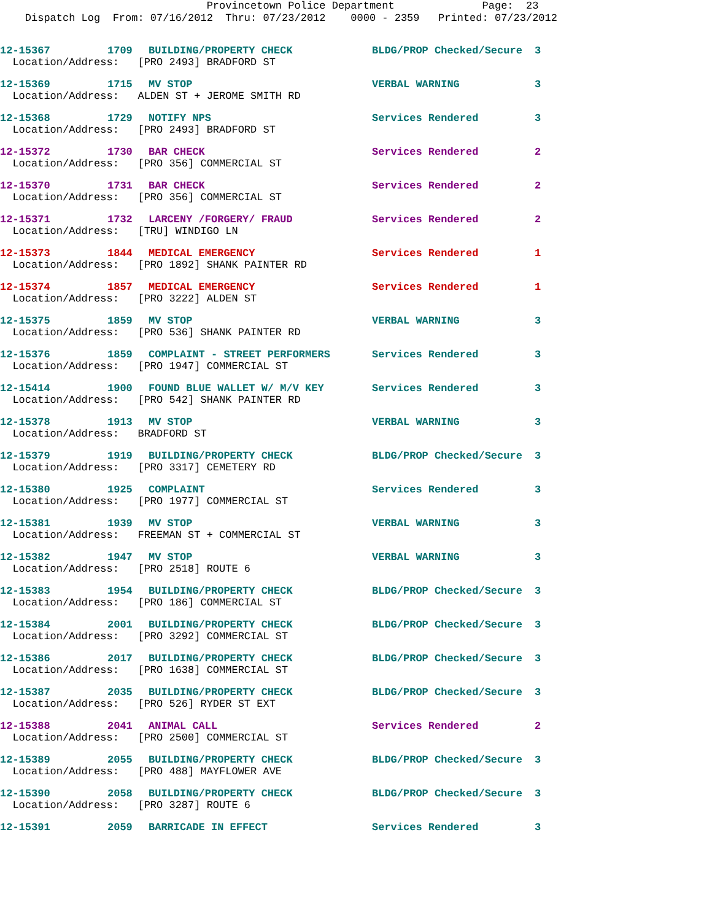Provincetown Police Department Page: 23 Dispatch Log From: 07/16/2012 Thru: 07/23/2012 0000 - 2359 Printed: 07/23/2012
| 12-15367 | 1709 | BUILDING/PROPERTY CHECK | BLDG/PROP Checked/Secure | 3 |
| Location/Address: [PRO 2493] BRADFORD ST | | | | |
| 12-15369 | 1715 | MV STOP | VERBAL WARNING | 3 |
| Location/Address: ALDEN ST + JEROME SMITH RD | | | | |
| 12-15368 | 1729 | NOTIFY NPS | Services Rendered | 3 |
| Location/Address: [PRO 2493] BRADFORD ST | | | | |
| 12-15372 | 1730 | BAR CHECK | Services Rendered | 2 |
| Location/Address: [PRO 356] COMMERCIAL ST | | | | |
| 12-15370 | 1731 | BAR CHECK | Services Rendered | 2 |
| Location/Address: [PRO 356] COMMERCIAL ST | | | | |
| 12-15371 | 1732 | LARCENY /FORGERY/ FRAUD | Services Rendered | 2 |
| Location/Address: [TRU] WINDIGO LN | | | | |
| 12-15373 | 1844 | MEDICAL EMERGENCY | Services Rendered | 1 |
| Location/Address: [PRO 1892] SHANK PAINTER RD | | | | |
| 12-15374 | 1857 | MEDICAL EMERGENCY | Services Rendered | 1 |
| Location/Address: [PRO 3222] ALDEN ST | | | | |
| 12-15375 | 1859 | MV STOP | VERBAL WARNING | 3 |
| Location/Address: [PRO 536] SHANK PAINTER RD | | | | |
| 12-15376 | 1859 | COMPLAINT - STREET PERFORMERS | Services Rendered | 3 |
| Location/Address: [PRO 1947] COMMERCIAL ST | | | | |
| 12-15414 | 1900 | FOUND BLUE WALLET W/ M/V KEY | Services Rendered | 3 |
| Location/Address: [PRO 542] SHANK PAINTER RD | | | | |
| 12-15378 | 1913 | MV STOP | VERBAL WARNING | 3 |
| Location/Address: BRADFORD ST | | | | |
| 12-15379 | 1919 | BUILDING/PROPERTY CHECK | BLDG/PROP Checked/Secure | 3 |
| Location/Address: [PRO 3317] CEMETERY RD | | | | |
| 12-15380 | 1925 | COMPLAINT | Services Rendered | 3 |
| Location/Address: [PRO 1977] COMMERCIAL ST | | | | |
| 12-15381 | 1939 | MV STOP | VERBAL WARNING | 3 |
| Location/Address: FREEMAN ST + COMMERCIAL ST | | | | |
| 12-15382 | 1947 | MV STOP | VERBAL WARNING | 3 |
| Location/Address: [PRO 2518] ROUTE 6 | | | | |
| 12-15383 | 1954 | BUILDING/PROPERTY CHECK | BLDG/PROP Checked/Secure | 3 |
| Location/Address: [PRO 186] COMMERCIAL ST | | | | |
| 12-15384 | 2001 | BUILDING/PROPERTY CHECK | BLDG/PROP Checked/Secure | 3 |
| Location/Address: [PRO 3292] COMMERCIAL ST | | | | |
| 12-15386 | 2017 | BUILDING/PROPERTY CHECK | BLDG/PROP Checked/Secure | 3 |
| Location/Address: [PRO 1638] COMMERCIAL ST | | | | |
| 12-15387 | 2035 | BUILDING/PROPERTY CHECK | BLDG/PROP Checked/Secure | 3 |
| Location/Address: [PRO 526] RYDER ST EXT | | | | |
| 12-15388 | 2041 | ANIMAL CALL | Services Rendered | 2 |
| Location/Address: [PRO 2500] COMMERCIAL ST | | | | |
| 12-15389 | 2055 | BUILDING/PROPERTY CHECK | BLDG/PROP Checked/Secure | 3 |
| Location/Address: [PRO 488] MAYFLOWER AVE | | | | |
| 12-15390 | 2058 | BUILDING/PROPERTY CHECK | BLDG/PROP Checked/Secure | 3 |
| Location/Address: [PRO 3287] ROUTE 6 | | | | |
| 12-15391 | 2059 | BARRICADE IN EFFECT | Services Rendered | 3 |